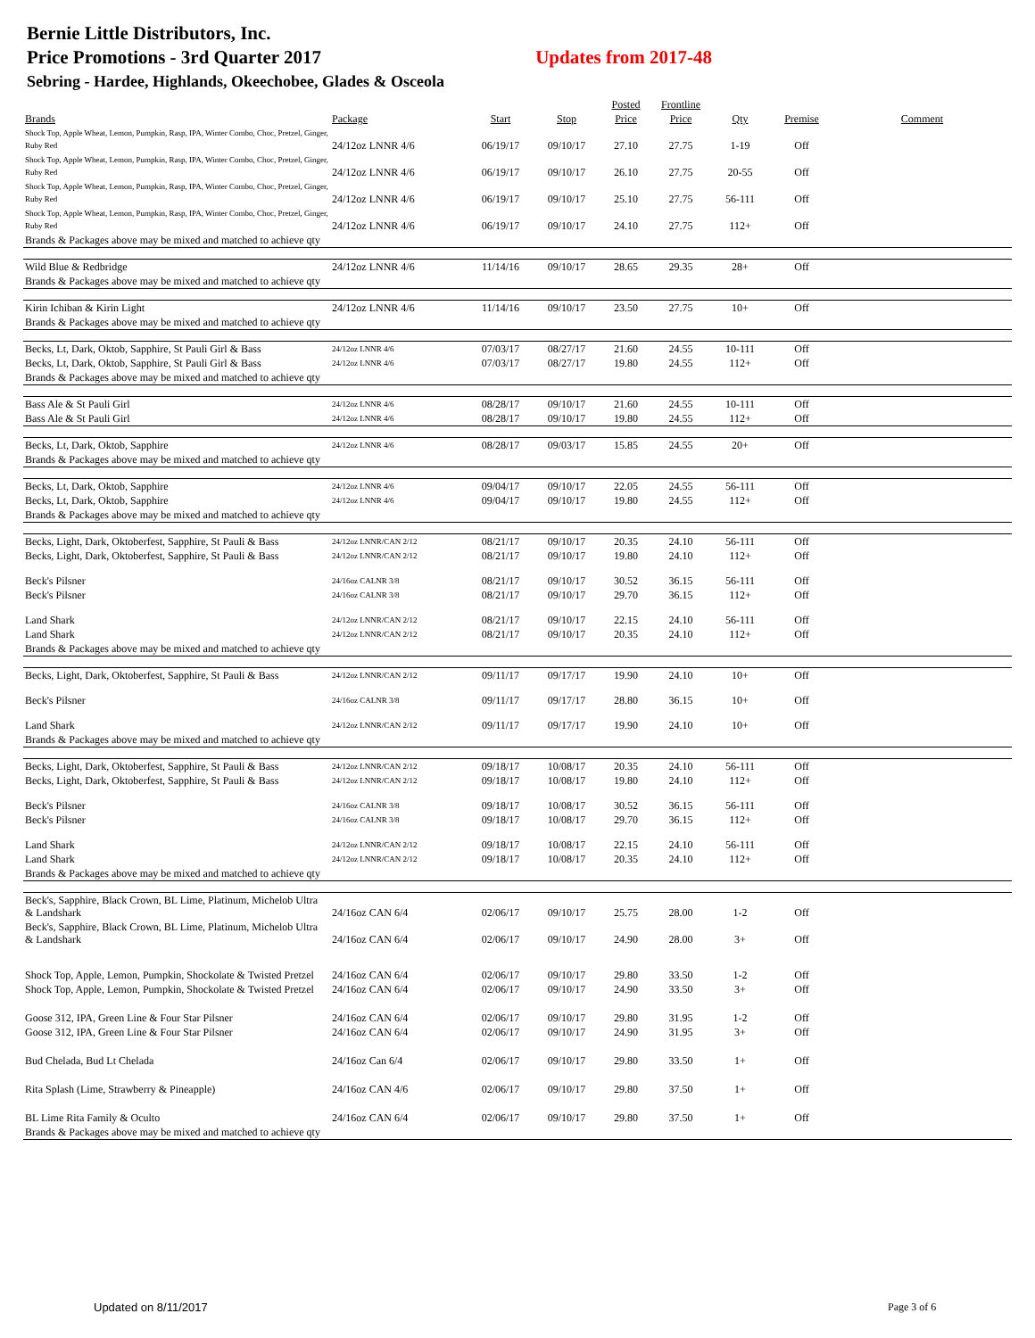Bernie Little Distributors, Inc.
Price Promotions - 3rd Quarter 2017 Updates from 2017-48
Sebring - Hardee, Highlands, Okeechobee, Glades & Osceola
| | | | | Posted | Frontline | | | |
| --- | --- | --- | --- | --- | --- | --- | --- | --- |
| Brands | Package | Start | Stop | Price | Price | Qty | Premise | Comment |
| Shock Top, Apple Wheat, Lemon, Pumpkin, Rasp, IPA, Winter Combo, Choc, Pretzel, Ginger, Ruby Red | 24/12oz LNNR 4/6 | 06/19/17 | 09/10/17 | 27.10 | 27.75 | 1-19 | Off | |
| Shock Top, Apple Wheat, Lemon, Pumpkin, Rasp, IPA, Winter Combo, Choc, Pretzel, Ginger, Ruby Red | 24/12oz LNNR 4/6 | 06/19/17 | 09/10/17 | 26.10 | 27.75 | 20-55 | Off | |
| Shock Top, Apple Wheat, Lemon, Pumpkin, Rasp, IPA, Winter Combo, Choc, Pretzel, Ginger, Ruby Red | 24/12oz LNNR 4/6 | 06/19/17 | 09/10/17 | 25.10 | 27.75 | 56-111 | Off | |
| Shock Top, Apple Wheat, Lemon, Pumpkin, Rasp, IPA, Winter Combo, Choc, Pretzel, Ginger, Ruby Red | 24/12oz LNNR 4/6 | 06/19/17 | 09/10/17 | 24.10 | 27.75 | 112+ | Off | |
| Brands & Packages above may be mixed and matched to achieve qty | | | | | | | | |
| Wild Blue & Redbridge | 24/12oz LNNR 4/6 | 11/14/16 | 09/10/17 | 28.65 | 29.35 | 28+ | Off | |
| Brands & Packages above may be mixed and matched to achieve qty | | | | | | | | |
| Kirin Ichiban & Kirin Light | 24/12oz LNNR 4/6 | 11/14/16 | 09/10/17 | 23.50 | 27.75 | 10+ | Off | |
| Brands & Packages above may be mixed and matched to achieve qty | | | | | | | | |
| Becks, Lt, Dark, Oktob, Sapphire, St Pauli Girl & Bass | 24/12oz LNNR 4/6 | 07/03/17 | 08/27/17 | 21.60 | 24.55 | 10-111 | Off | |
| Becks, Lt, Dark, Oktob, Sapphire, St Pauli Girl & Bass | 24/12oz LNNR 4/6 | 07/03/17 | 08/27/17 | 19.80 | 24.55 | 112+ | Off | |
| Brands & Packages above may be mixed and matched to achieve qty | | | | | | | | |
| Bass Ale & St Pauli Girl | 24/12oz LNNR 4/6 | 08/28/17 | 09/10/17 | 21.60 | 24.55 | 10-111 | Off | |
| Bass Ale & St Pauli Girl | 24/12oz LNNR 4/6 | 08/28/17 | 09/10/17 | 19.80 | 24.55 | 112+ | Off | |
| Becks, Lt, Dark, Oktob, Sapphire | 24/12oz LNNR 4/6 | 08/28/17 | 09/03/17 | 15.85 | 24.55 | 20+ | Off | |
| Brands & Packages above may be mixed and matched to achieve qty | | | | | | | | |
| Becks, Lt, Dark, Oktob, Sapphire | 24/12oz LNNR 4/6 | 09/04/17 | 09/10/17 | 22.05 | 24.55 | 56-111 | Off | |
| Becks, Lt, Dark, Oktob, Sapphire | 24/12oz LNNR 4/6 | 09/04/17 | 09/10/17 | 19.80 | 24.55 | 112+ | Off | |
| Brands & Packages above may be mixed and matched to achieve qty | | | | | | | | |
| Becks, Light, Dark, Oktoberfest, Sapphire, St Pauli & Bass | 24/12oz LNNR/CAN 2/12 | 08/21/17 | 09/10/17 | 20.35 | 24.10 | 56-111 | Off | |
| Becks, Light, Dark, Oktoberfest, Sapphire, St Pauli & Bass | 24/12oz LNNR/CAN 2/12 | 08/21/17 | 09/10/17 | 19.80 | 24.10 | 112+ | Off | |
| Beck's Pilsner | 24/16oz CALNR 3/8 | 08/21/17 | 09/10/17 | 30.52 | 36.15 | 56-111 | Off | |
| Beck's Pilsner | 24/16oz CALNR 3/8 | 08/21/17 | 09/10/17 | 29.70 | 36.15 | 112+ | Off | |
| Land Shark | 24/12oz LNNR/CAN 2/12 | 08/21/17 | 09/10/17 | 22.15 | 24.10 | 56-111 | Off | |
| Land Shark | 24/12oz LNNR/CAN 2/12 | 08/21/17 | 09/10/17 | 20.35 | 24.10 | 112+ | Off | |
| Brands & Packages above may be mixed and matched to achieve qty | | | | | | | | |
| Becks, Light, Dark, Oktoberfest, Sapphire, St Pauli & Bass | 24/12oz LNNR/CAN 2/12 | 09/11/17 | 09/17/17 | 19.90 | 24.10 | 10+ | Off | |
| Beck's Pilsner | 24/16oz CALNR 3/8 | 09/11/17 | 09/17/17 | 28.80 | 36.15 | 10+ | Off | |
| Land Shark | 24/12oz LNNR/CAN 2/12 | 09/11/17 | 09/17/17 | 19.90 | 24.10 | 10+ | Off | |
| Brands & Packages above may be mixed and matched to achieve qty | | | | | | | | |
| Becks, Light, Dark, Oktoberfest, Sapphire, St Pauli & Bass | 24/12oz LNNR/CAN 2/12 | 09/18/17 | 10/08/17 | 20.35 | 24.10 | 56-111 | Off | |
| Becks, Light, Dark, Oktoberfest, Sapphire, St Pauli & Bass | 24/12oz LNNR/CAN 2/12 | 09/18/17 | 10/08/17 | 19.80 | 24.10 | 112+ | Off | |
| Beck's Pilsner | 24/16oz CALNR 3/8 | 09/18/17 | 10/08/17 | 30.52 | 36.15 | 56-111 | Off | |
| Beck's Pilsner | 24/16oz CALNR 3/8 | 09/18/17 | 10/08/17 | 29.70 | 36.15 | 112+ | Off | |
| Land Shark | 24/12oz LNNR/CAN 2/12 | 09/18/17 | 10/08/17 | 22.15 | 24.10 | 56-111 | Off | |
| Land Shark | 24/12oz LNNR/CAN 2/12 | 09/18/17 | 10/08/17 | 20.35 | 24.10 | 112+ | Off | |
| Brands & Packages above may be mixed and matched to achieve qty | | | | | | | | |
| Beck's, Sapphire, Black Crown, BL Lime, Platinum, Michelob Ultra & Landshark | 24/16oz CAN 6/4 | 02/06/17 | 09/10/17 | 25.75 | 28.00 | 1-2 | Off | |
| Beck's, Sapphire, Black Crown, BL Lime, Platinum, Michelob Ultra & Landshark | 24/16oz CAN 6/4 | 02/06/17 | 09/10/17 | 24.90 | 28.00 | 3+ | Off | |
| Shock Top, Apple, Lemon, Pumpkin, Shockolate & Twisted Pretzel | 24/16oz CAN 6/4 | 02/06/17 | 09/10/17 | 29.80 | 33.50 | 1-2 | Off | |
| Shock Top, Apple, Lemon, Pumpkin, Shockolate & Twisted Pretzel | 24/16oz CAN 6/4 | 02/06/17 | 09/10/17 | 24.90 | 33.50 | 3+ | Off | |
| Goose 312, IPA, Green Line & Four Star Pilsner | 24/16oz CAN 6/4 | 02/06/17 | 09/10/17 | 29.80 | 31.95 | 1-2 | Off | |
| Goose 312, IPA, Green Line & Four Star Pilsner | 24/16oz CAN 6/4 | 02/06/17 | 09/10/17 | 24.90 | 31.95 | 3+ | Off | |
| Bud Chelada, Bud Lt Chelada | 24/16oz Can 6/4 | 02/06/17 | 09/10/17 | 29.80 | 33.50 | 1+ | Off | |
| Rita Splash (Lime, Strawberry & Pineapple) | 24/16oz CAN 4/6 | 02/06/17 | 09/10/17 | 29.80 | 37.50 | 1+ | Off | |
| BL Lime Rita Family & Oculto | 24/16oz CAN 6/4 | 02/06/17 | 09/10/17 | 29.80 | 37.50 | 1+ | Off | |
| Brands & Packages above may be mixed and matched to achieve qty | | | | | | | | |
Updated on 8/11/2017 Page 3 of 6